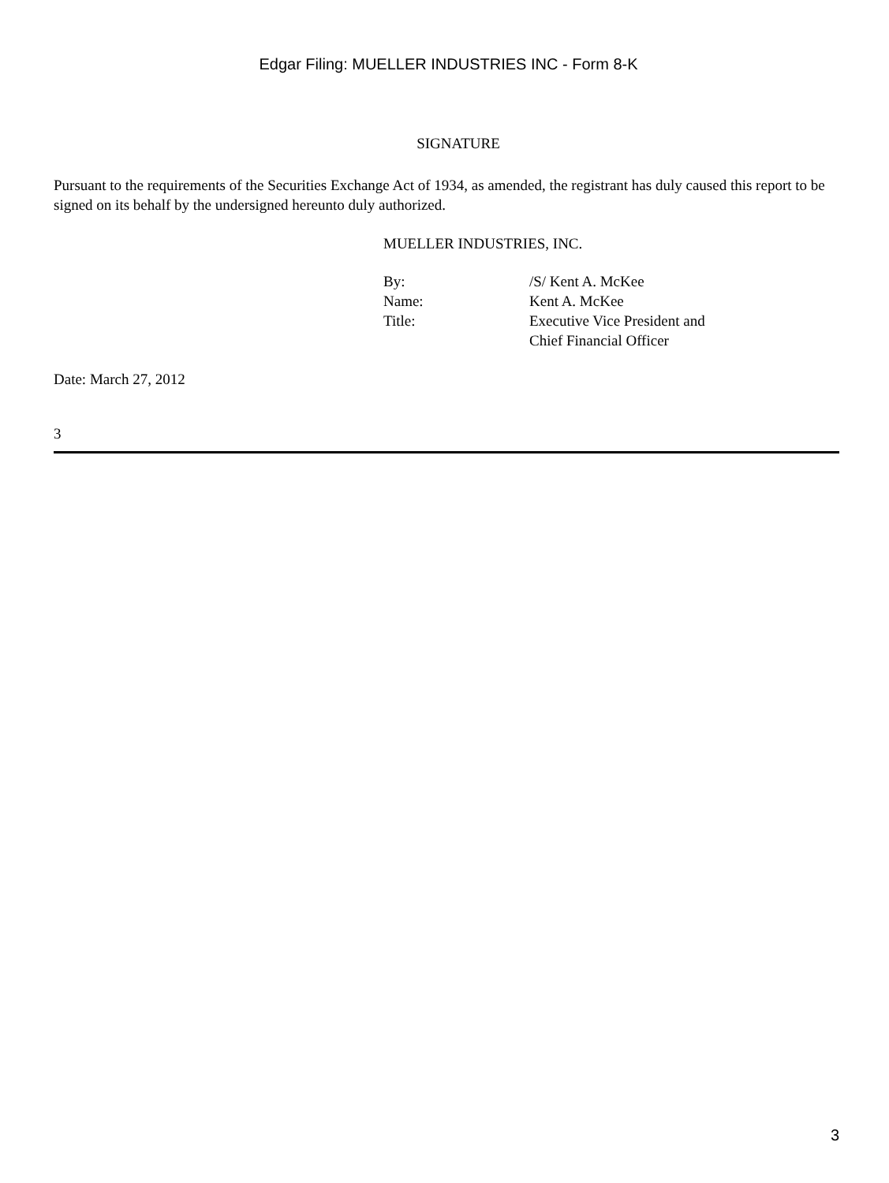Edgar Filing: MUELLER INDUSTRIES INC - Form 8-K
SIGNATURE
Pursuant to the requirements of the Securities Exchange Act of 1934, as amended, the registrant has duly caused this report to be signed on its behalf by the undersigned hereunto duly authorized.
MUELLER INDUSTRIES, INC.
| By: | /S/ Kent A. McKee |
| Name: | Kent A. McKee |
| Title: | Executive Vice President and Chief Financial Officer |
Date: March 27, 2012
3
3